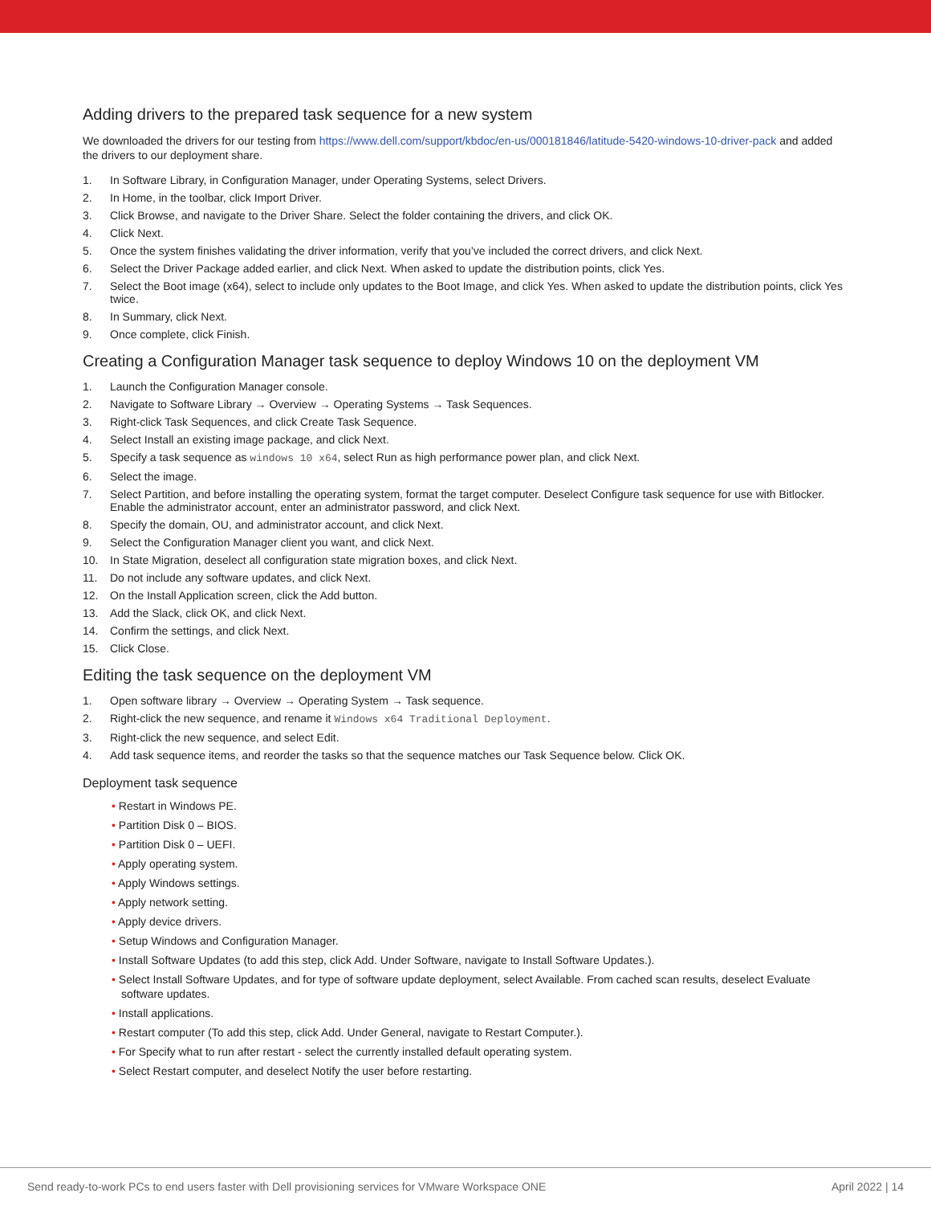Adding drivers to the prepared task sequence for a new system
We downloaded the drivers for our testing from https://www.dell.com/support/kbdoc/en-us/000181846/latitude-5420-windows-10-driver-pack and added the drivers to our deployment share.
1. In Software Library, in Configuration Manager, under Operating Systems, select Drivers.
2. In Home, in the toolbar, click Import Driver.
3. Click Browse, and navigate to the Driver Share. Select the folder containing the drivers, and click OK.
4. Click Next.
5. Once the system finishes validating the driver information, verify that you’ve included the correct drivers, and click Next.
6. Select the Driver Package added earlier, and click Next. When asked to update the distribution points, click Yes.
7. Select the Boot image (x64), select to include only updates to the Boot Image, and click Yes. When asked to update the distribution points, click Yes twice.
8. In Summary, click Next.
9. Once complete, click Finish.
Creating a Configuration Manager task sequence to deploy Windows 10 on the deployment VM
1. Launch the Configuration Manager console.
2. Navigate to Software Library → Overview → Operating Systems → Task Sequences.
3. Right-click Task Sequences, and click Create Task Sequence.
4. Select Install an existing image package, and click Next.
5. Specify a task sequence as windows 10 x64, select Run as high performance power plan, and click Next.
6. Select the image.
7. Select Partition, and before installing the operating system, format the target computer. Deselect Configure task sequence for use with Bitlocker. Enable the administrator account, enter an administrator password, and click Next.
8. Specify the domain, OU, and administrator account, and click Next.
9. Select the Configuration Manager client you want, and click Next.
10. In State Migration, deselect all configuration state migration boxes, and click Next.
11. Do not include any software updates, and click Next.
12. On the Install Application screen, click the Add button.
13. Add the Slack, click OK, and click Next.
14. Confirm the settings, and click Next.
15. Click Close.
Editing the task sequence on the deployment VM
1. Open software library → Overview → Operating System → Task sequence.
2. Right-click the new sequence, and rename it Windows x64 Traditional Deployment.
3. Right-click the new sequence, and select Edit.
4. Add task sequence items, and reorder the tasks so that the sequence matches our Task Sequence below. Click OK.
Deployment task sequence
• Restart in Windows PE.
• Partition Disk 0 – BIOS.
• Partition Disk 0 – UEFI.
• Apply operating system.
• Apply Windows settings.
• Apply network setting.
• Apply device drivers.
• Setup Windows and Configuration Manager.
• Install Software Updates (to add this step, click Add. Under Software, navigate to Install Software Updates.).
• Select Install Software Updates, and for type of software update deployment, select Available. From cached scan results, deselect Evaluate software updates.
• Install applications.
• Restart computer (To add this step, click Add. Under General, navigate to Restart Computer.).
• For Specify what to run after restart - select the currently installed default operating system.
• Select Restart computer, and deselect Notify the user before restarting.
Send ready-to-work PCs to end users faster with Dell provisioning services for VMware Workspace ONE April 2022 | 14